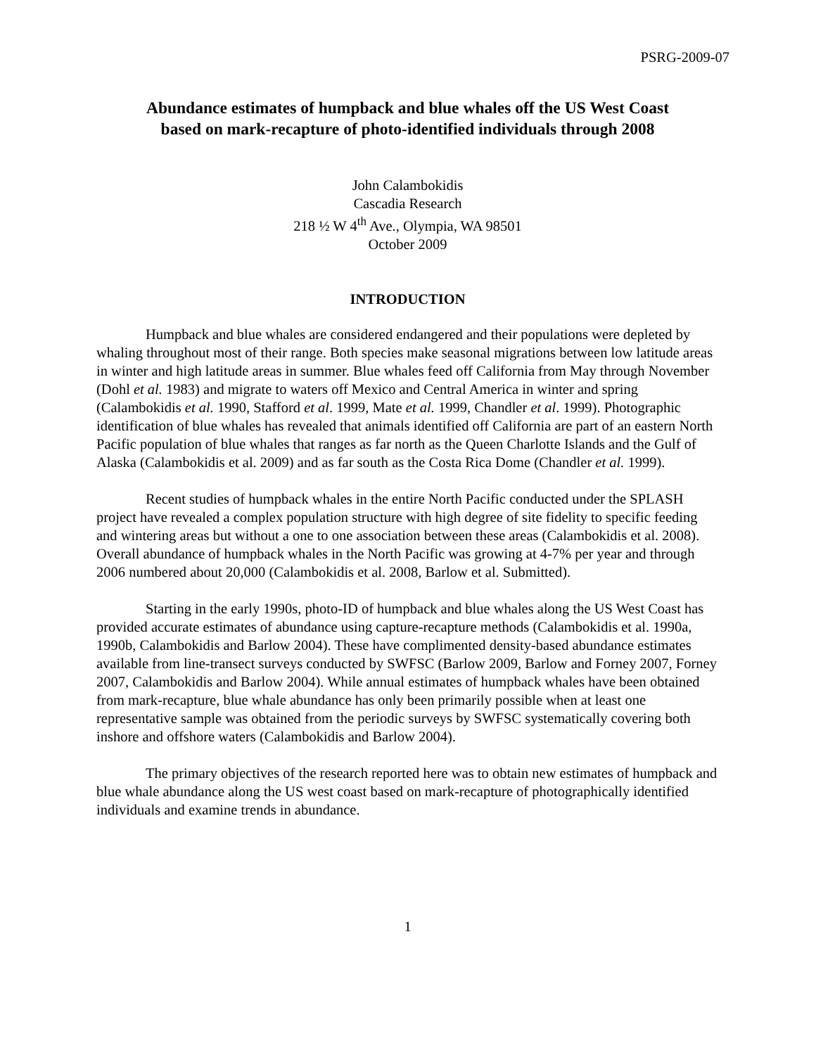PSRG-2009-07
Abundance estimates of humpback and blue whales off the US West Coast
based on mark-recapture of photo-identified individuals through 2008
John Calambokidis
Cascadia Research
218 ½ W 4<sup>th</sup> Ave., Olympia, WA 98501
October 2009
INTRODUCTION
Humpback and blue whales are considered endangered and their populations were depleted by whaling throughout most of their range. Both species make seasonal migrations between low latitude areas in winter and high latitude areas in summer. Blue whales feed off California from May through November (Dohl et al. 1983) and migrate to waters off Mexico and Central America in winter and spring (Calambokidis et al. 1990, Stafford et al. 1999, Mate et al. 1999, Chandler et al. 1999). Photographic identification of blue whales has revealed that animals identified off California are part of an eastern North Pacific population of blue whales that ranges as far north as the Queen Charlotte Islands and the Gulf of Alaska (Calambokidis et al. 2009) and as far south as the Costa Rica Dome (Chandler et al. 1999).
Recent studies of humpback whales in the entire North Pacific conducted under the SPLASH project have revealed a complex population structure with high degree of site fidelity to specific feeding and wintering areas but without a one to one association between these areas (Calambokidis et al. 2008). Overall abundance of humpback whales in the North Pacific was growing at 4-7% per year and through 2006 numbered about 20,000 (Calambokidis et al. 2008, Barlow et al. Submitted).
Starting in the early 1990s, photo-ID of humpback and blue whales along the US West Coast has provided accurate estimates of abundance using capture-recapture methods (Calambokidis et al. 1990a, 1990b, Calambokidis and Barlow 2004). These have complimented density-based abundance estimates available from line-transect surveys conducted by SWFSC (Barlow 2009, Barlow and Forney 2007, Forney 2007, Calambokidis and Barlow 2004). While annual estimates of humpback whales have been obtained from mark-recapture, blue whale abundance has only been primarily possible when at least one representative sample was obtained from the periodic surveys by SWFSC systematically covering both inshore and offshore waters (Calambokidis and Barlow 2004).
The primary objectives of the research reported here was to obtain new estimates of humpback and blue whale abundance along the US west coast based on mark-recapture of photographically identified individuals and examine trends in abundance.
1